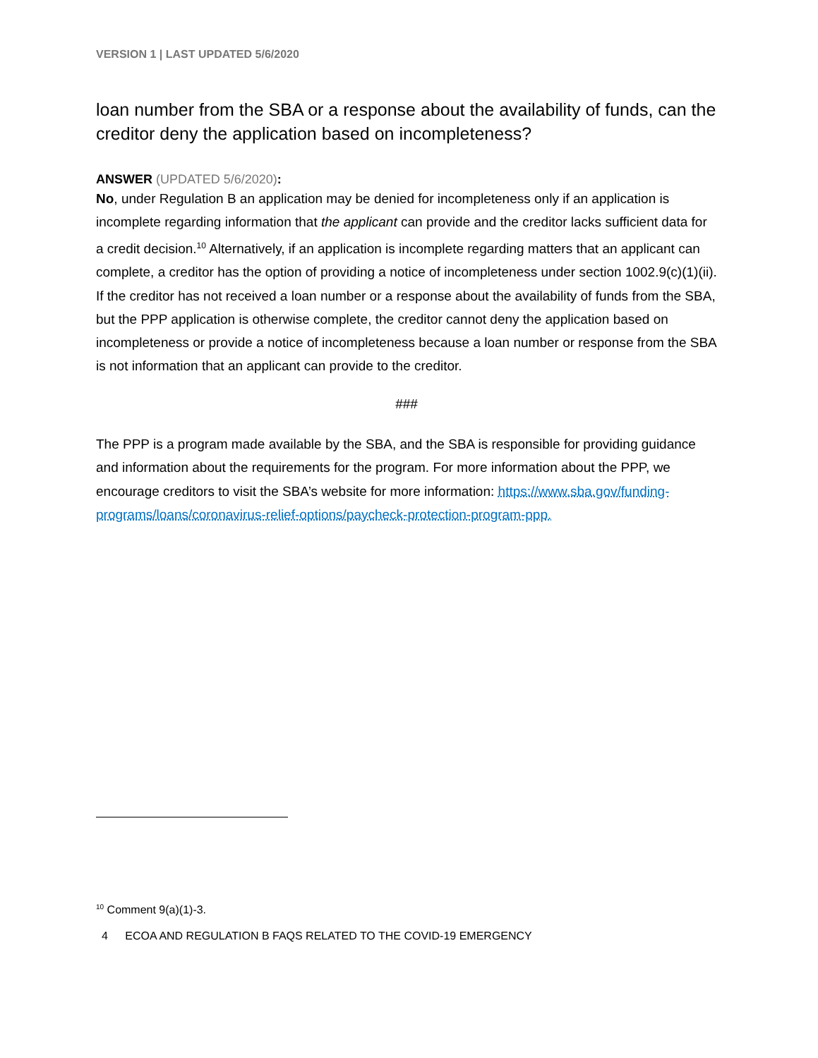VERSION 1 | LAST UPDATED 5/6/2020
loan number from the SBA or a response about the availability of funds, can the creditor deny the application based on incompleteness?
ANSWER (UPDATED 5/6/2020):
No, under Regulation B an application may be denied for incompleteness only if an application is incomplete regarding information that the applicant can provide and the creditor lacks sufficient data for a credit decision.<sup>10</sup> Alternatively, if an application is incomplete regarding matters that an applicant can complete, a creditor has the option of providing a notice of incompleteness under section 1002.9(c)(1)(ii). If the creditor has not received a loan number or a response about the availability of funds from the SBA, but the PPP application is otherwise complete, the creditor cannot deny the application based on incompleteness or provide a notice of incompleteness because a loan number or response from the SBA is not information that an applicant can provide to the creditor.
###
The PPP is a program made available by the SBA, and the SBA is responsible for providing guidance and information about the requirements for the program. For more information about the PPP, we encourage creditors to visit the SBA’s website for more information: https://www.sba.gov/funding-programs/loans/coronavirus-relief-options/paycheck-protection-program-ppp.
<sup>10</sup> Comment 9(a)(1)-3.
4 ECOA AND REGULATION B FAQS RELATED TO THE COVID-19 EMERGENCY